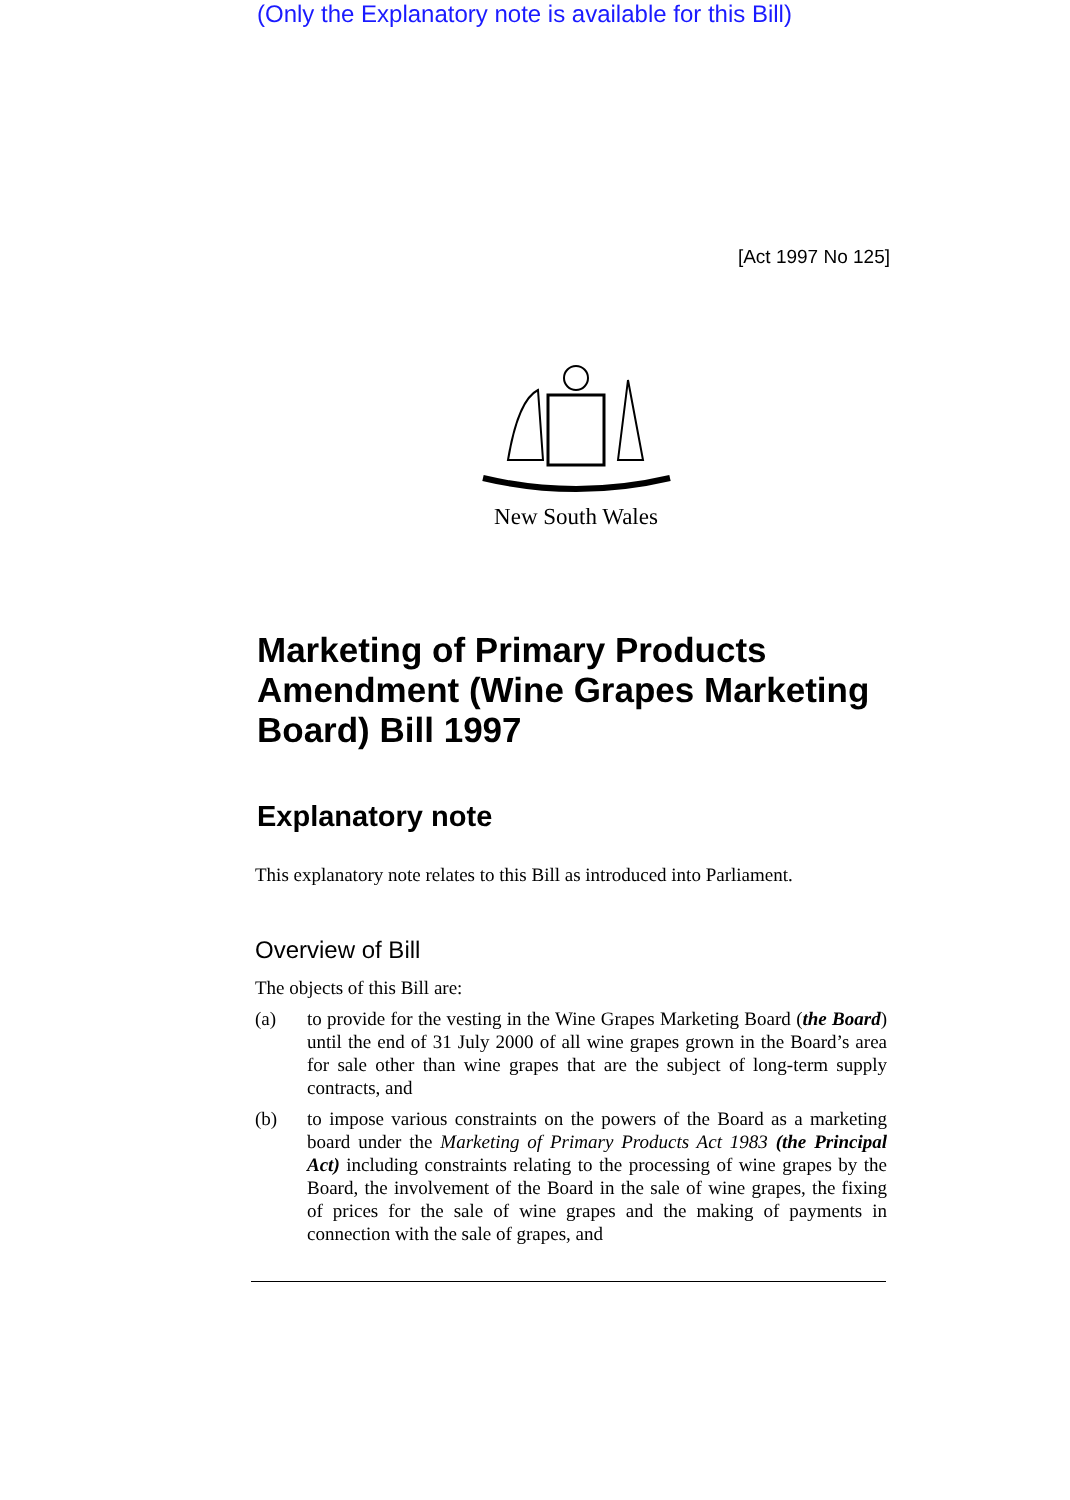(Only the Explanatory note is available for this Bill)
[Act 1997 No 125]
New South Wales
Marketing of Primary Products Amendment (Wine Grapes Marketing Board) Bill 1997
Explanatory note
This explanatory note relates to this Bill as introduced into Parliament.
Overview of Bill
The objects of this Bill are:
(a) to provide for the vesting in the Wine Grapes Marketing Board (the Board) until the end of 31 July 2000 of all wine grapes grown in the Board’s area for sale other than wine grapes that are the subject of long-term supply contracts, and
(b) to impose various constraints on the powers of the Board as a marketing board under the Marketing of Primary Products Act 1983 (the Principal Act) including constraints relating to the processing of wine grapes by the Board, the involvement of the Board in the sale of wine grapes, the fixing of prices for the sale of wine grapes and the making of payments in connection with the sale of grapes, and